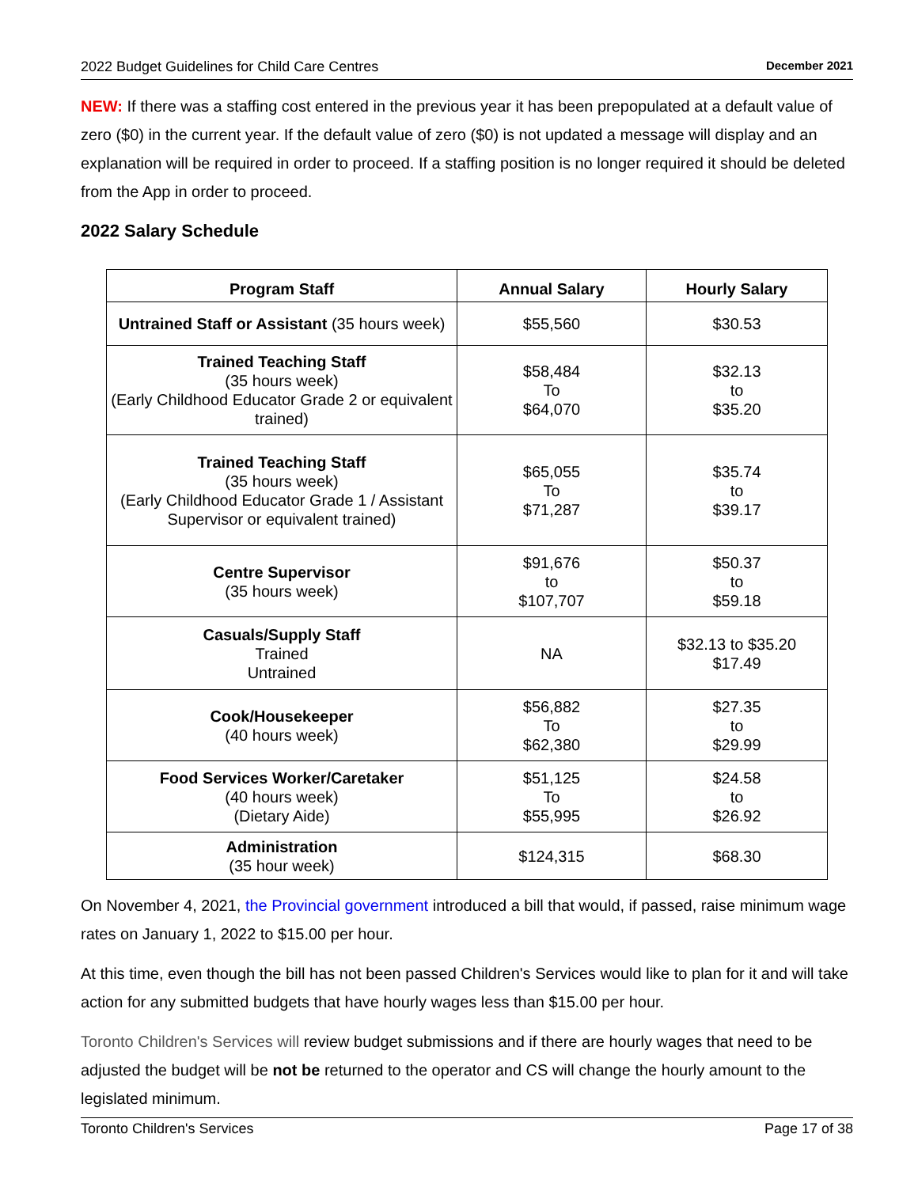2022 Budget Guidelines for Child Care Centres December 2021
NEW: If there was a staffing cost entered in the previous year it has been prepopulated at a default value of zero ($0) in the current year. If the default value of zero ($0) is not updated a message will display and an explanation will be required in order to proceed. If a staffing position is no longer required it should be deleted from the App in order to proceed.
2022 Salary Schedule
| Program Staff | Annual Salary | Hourly Salary |
| --- | --- | --- |
| Untrained Staff or Assistant (35 hours week) | $55,560 | $30.53 |
| Trained Teaching Staff (35 hours week) (Early Childhood Educator Grade 2 or equivalent trained) | $58,484 To $64,070 | $32.13 to $35.20 |
| Trained Teaching Staff (35 hours week) (Early Childhood Educator Grade 1 / Assistant Supervisor or equivalent trained) | $65,055 To $71,287 | $35.74 to $39.17 |
| Centre Supervisor (35 hours week) | $91,676 to $107,707 | $50.37 to $59.18 |
| Casuals/Supply Staff Trained Untrained | NA | $32.13 to $35.20 $17.49 |
| Cook/Housekeeper (40 hours week) | $56,882 To $62,380 | $27.35 to $29.99 |
| Food Services Worker/Caretaker (40 hours week) (Dietary Aide) | $51,125 To $55,995 | $24.58 to $26.92 |
| Administration (35 hour week) | $124,315 | $68.30 |
On November 4, 2021, the Provincial government introduced a bill that would, if passed, raise minimum wage rates on January 1, 2022 to $15.00 per hour.
At this time, even though the bill has not been passed Children's Services would like to plan for it and will take action for any submitted budgets that have hourly wages less than $15.00 per hour.
Toronto Children's Services will review budget submissions and if there are hourly wages that need to be adjusted the budget will be not be returned to the operator and CS will change the hourly amount to the legislated minimum.
Toronto Children's Services Page 17 of 38